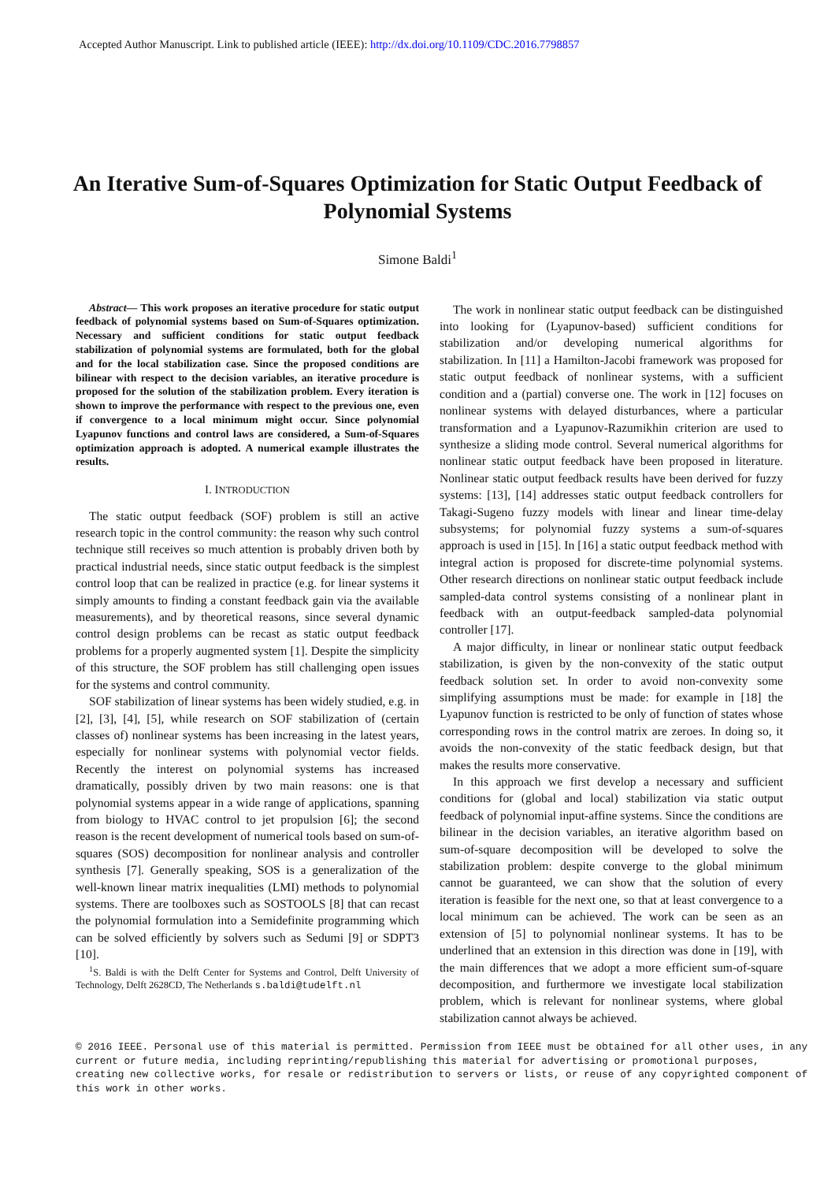Accepted Author Manuscript. Link to published article (IEEE): http://dx.doi.org/10.1109/CDC.2016.7798857
An Iterative Sum-of-Squares Optimization for Static Output Feedback of Polynomial Systems
Simone Baldi<sup>1</sup>
Abstract— This work proposes an iterative procedure for static output feedback of polynomial systems based on Sum-of-Squares optimization. Necessary and sufficient conditions for static output feedback stabilization of polynomial systems are formulated, both for the global and for the local stabilization case. Since the proposed conditions are bilinear with respect to the decision variables, an iterative procedure is proposed for the solution of the stabilization problem. Every iteration is shown to improve the performance with respect to the previous one, even if convergence to a local minimum might occur. Since polynomial Lyapunov functions and control laws are considered, a Sum-of-Squares optimization approach is adopted. A numerical example illustrates the results.
I. INTRODUCTION
The static output feedback (SOF) problem is still an active research topic in the control community: the reason why such control technique still receives so much attention is probably driven both by practical industrial needs, since static output feedback is the simplest control loop that can be realized in practice (e.g. for linear systems it simply amounts to finding a constant feedback gain via the available measurements), and by theoretical reasons, since several dynamic control design problems can be recast as static output feedback problems for a properly augmented system [1]. Despite the simplicity of this structure, the SOF problem has still challenging open issues for the systems and control community.
SOF stabilization of linear systems has been widely studied, e.g. in [2], [3], [4], [5], while research on SOF stabilization of (certain classes of) nonlinear systems has been increasing in the latest years, especially for nonlinear systems with polynomial vector fields. Recently the interest on polynomial systems has increased dramatically, possibly driven by two main reasons: one is that polynomial systems appear in a wide range of applications, spanning from biology to HVAC control to jet propulsion [6]; the second reason is the recent development of numerical tools based on sum-of-squares (SOS) decomposition for nonlinear analysis and controller synthesis [7]. Generally speaking, SOS is a generalization of the well-known linear matrix inequalities (LMI) methods to polynomial systems. There are toolboxes such as SOSTOOLS [8] that can recast the polynomial formulation into a Semidefinite programming which can be solved efficiently by solvers such as Sedumi [9] or SDPT3 [10].
<sup>1</sup> S. Baldi is with the Delft Center for Systems and Control, Delft University of Technology, Delft 2628CD, The Netherlands s.baldi@tudelft.nl
The work in nonlinear static output feedback can be distinguished into looking for (Lyapunov-based) sufficient conditions for stabilization and/or developing numerical algorithms for stabilization. In [11] a Hamilton-Jacobi framework was proposed for static output feedback of nonlinear systems, with a sufficient condition and a (partial) converse one. The work in [12] focuses on nonlinear systems with delayed disturbances, where a particular transformation and a Lyapunov-Razumikhin criterion are used to synthesize a sliding mode control. Several numerical algorithms for nonlinear static output feedback have been proposed in literature. Nonlinear static output feedback results have been derived for fuzzy systems: [13], [14] addresses static output feedback controllers for Takagi-Sugeno fuzzy models with linear and linear time-delay subsystems; for polynomial fuzzy systems a sum-of-squares approach is used in [15]. In [16] a static output feedback method with integral action is proposed for discrete-time polynomial systems. Other research directions on nonlinear static output feedback include sampled-data control systems consisting of a nonlinear plant in feedback with an output-feedback sampled-data polynomial controller [17].
A major difficulty, in linear or nonlinear static output feedback stabilization, is given by the non-convexity of the static output feedback solution set. In order to avoid non-convexity some simplifying assumptions must be made: for example in [18] the Lyapunov function is restricted to be only of function of states whose corresponding rows in the control matrix are zeroes. In doing so, it avoids the non-convexity of the static feedback design, but that makes the results more conservative.
In this approach we first develop a necessary and sufficient conditions for (global and local) stabilization via static output feedback of polynomial input-affine systems. Since the conditions are bilinear in the decision variables, an iterative algorithm based on sum-of-square decomposition will be developed to solve the stabilization problem: despite converge to the global minimum cannot be guaranteed, we can show that the solution of every iteration is feasible for the next one, so that at least convergence to a local minimum can be achieved. The work can be seen as an extension of [5] to polynomial nonlinear systems. It has to be underlined that an extension in this direction was done in [19], with the main differences that we adopt a more efficient sum-of-square decomposition, and furthermore we investigate local stabilization problem, which is relevant for nonlinear systems, where global stabilization cannot always be achieved.
© 2016 IEEE. Personal use of this material is permitted. Permission from IEEE must be obtained for all other uses, in any current or future media, including reprinting/republishing this material for advertising or promotional purposes, creating new collective works, for resale or redistribution to servers or lists, or reuse of any copyrighted component of this work in other works.